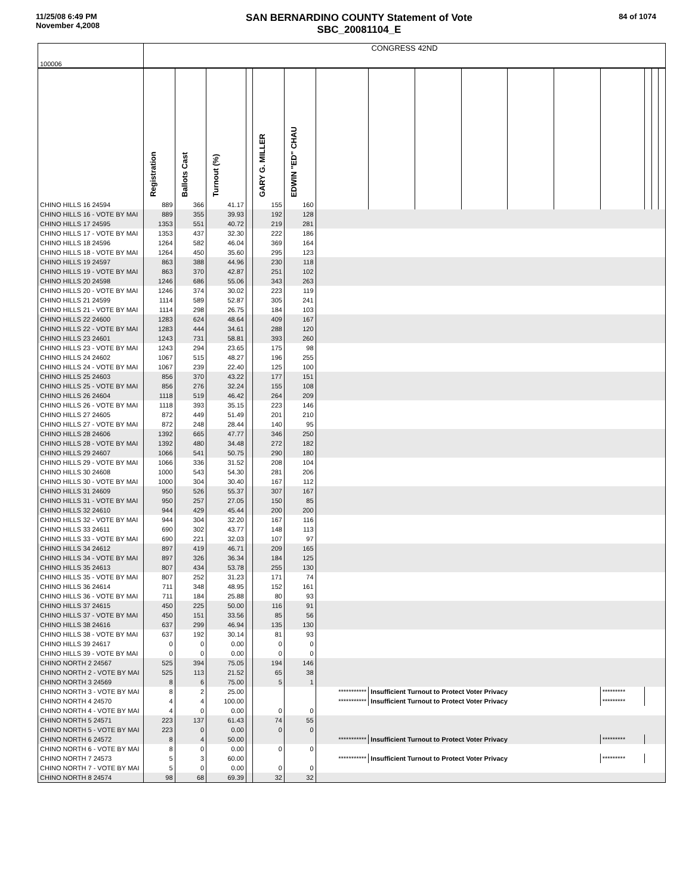11/25/08 6:49 PM
November 4,2008
SAN BERNARDINO COUNTY Statement of Vote
SBC_20081104_E
84 of 1074
| 100006 | CONGRESS 42ND | | | | | | | | | | | | | | | |
| | Registration | Ballots Cast | Turnout (%) | | GARY G. MILLER | EDWIN "ED" CHAU | | | | | | | | | | |
| CHINO HILLS 16 24594 | 889 | 366 | 41.17 | | 155 | 160 | | | | | | | | | | |
| CHINO HILLS 16 - VOTE BY MAI | 889 | 355 | 39.93 | | 192 | 128 | | | | | | | | | | |
| CHINO HILLS 17 24595 | 1353 | 551 | 40.72 | | 219 | 281 | | | | | | | | | | |
| CHINO HILLS 17 - VOTE BY MAI | 1353 | 437 | 32.30 | | 222 | 186 | | | | | | | | | | |
| CHINO HILLS 18 24596 | 1264 | 582 | 46.04 | | 369 | 164 | | | | | | | | | | |
| CHINO HILLS 18 - VOTE BY MAI | 1264 | 450 | 35.60 | | 295 | 123 | | | | | | | | | | |
| CHINO HILLS 19 24597 | 863 | 388 | 44.96 | | 230 | 118 | | | | | | | | | | |
| CHINO HILLS 19 - VOTE BY MAI | 863 | 370 | 42.87 | | 251 | 102 | | | | | | | | | | |
| CHINO HILLS 20 24598 | 1246 | 686 | 55.06 | | 343 | 263 | | | | | | | | | | |
| CHINO HILLS 20 - VOTE BY MAI | 1246 | 374 | 30.02 | | 223 | 119 | | | | | | | | | | |
| CHINO HILLS 21 24599 | 1114 | 589 | 52.87 | | 305 | 241 | | | | | | | | | | |
| CHINO HILLS 21 - VOTE BY MAI | 1114 | 298 | 26.75 | | 184 | 103 | | | | | | | | | | |
| CHINO HILLS 22 24600 | 1283 | 624 | 48.64 | | 409 | 167 | | | | | | | | | | |
| CHINO HILLS 22 - VOTE BY MAI | 1283 | 444 | 34.61 | | 288 | 120 | | | | | | | | | | |
| CHINO HILLS 23 24601 | 1243 | 731 | 58.81 | | 393 | 260 | | | | | | | | | | |
| CHINO HILLS 23 - VOTE BY MAI | 1243 | 294 | 23.65 | | 175 | 98 | | | | | | | | | | |
| CHINO HILLS 24 24602 | 1067 | 515 | 48.27 | | 196 | 255 | | | | | | | | | | |
| CHINO HILLS 24 - VOTE BY MAI | 1067 | 239 | 22.40 | | 125 | 100 | | | | | | | | | | |
| CHINO HILLS 25 24603 | 856 | 370 | 43.22 | | 177 | 151 | | | | | | | | | | |
| CHINO HILLS 25 - VOTE BY MAI | 856 | 276 | 32.24 | | 155 | 108 | | | | | | | | | | |
| CHINO HILLS 26 24604 | 1118 | 519 | 46.42 | | 264 | 209 | | | | | | | | | | |
| CHINO HILLS 26 - VOTE BY MAI | 1118 | 393 | 35.15 | | 223 | 146 | | | | | | | | | | |
| CHINO HILLS 27 24605 | 872 | 449 | 51.49 | | 201 | 210 | | | | | | | | | | |
| CHINO HILLS 27 - VOTE BY MAI | 872 | 248 | 28.44 | | 140 | 95 | | | | | | | | | | |
| CHINO HILLS 28 24606 | 1392 | 665 | 47.77 | | 346 | 250 | | | | | | | | | | |
| CHINO HILLS 28 - VOTE BY MAI | 1392 | 480 | 34.48 | | 272 | 182 | | | | | | | | | | |
| CHINO HILLS 29 24607 | 1066 | 541 | 50.75 | | 290 | 180 | | | | | | | | | | |
| CHINO HILLS 29 - VOTE BY MAI | 1066 | 336 | 31.52 | | 208 | 104 | | | | | | | | | | |
| CHINO HILLS 30 24608 | 1000 | 543 | 54.30 | | 281 | 206 | | | | | | | | | | |
| CHINO HILLS 30 - VOTE BY MAI | 1000 | 304 | 30.40 | | 167 | 112 | | | | | | | | | | |
| CHINO HILLS 31 24609 | 950 | 526 | 55.37 | | 307 | 167 | | | | | | | | | | |
| CHINO HILLS 31 - VOTE BY MAI | 950 | 257 | 27.05 | | 150 | 85 | | | | | | | | | | |
| CHINO HILLS 32 24610 | 944 | 429 | 45.44 | | 200 | 200 | | | | | | | | | | |
| CHINO HILLS 32 - VOTE BY MAI | 944 | 304 | 32.20 | | 167 | 116 | | | | | | | | | | |
| CHINO HILLS 33 24611 | 690 | 302 | 43.77 | | 148 | 113 | | | | | | | | | | |
| CHINO HILLS 33 - VOTE BY MAI | 690 | 221 | 32.03 | | 107 | 97 | | | | | | | | | | |
| CHINO HILLS 34 24612 | 897 | 419 | 46.71 | | 209 | 165 | | | | | | | | | | |
| CHINO HILLS 34 - VOTE BY MAI | 897 | 326 | 36.34 | | 184 | 125 | | | | | | | | | | |
| CHINO HILLS 35 24613 | 807 | 434 | 53.78 | | 255 | 130 | | | | | | | | | | |
| CHINO HILLS 35 - VOTE BY MAI | 807 | 252 | 31.23 | | 171 | 74 | | | | | | | | | | |
| CHINO HILLS 36 24614 | 711 | 348 | 48.95 | | 152 | 161 | | | | | | | | | | |
| CHINO HILLS 36 - VOTE BY MAI | 711 | 184 | 25.88 | | 80 | 93 | | | | | | | | | | |
| CHINO HILLS 37 24615 | 450 | 225 | 50.00 | | 116 | 91 | | | | | | | | | | |
| CHINO HILLS 37 - VOTE BY MAI | 450 | 151 | 33.56 | | 85 | 56 | | | | | | | | | | |
| CHINO HILLS 38 24616 | 637 | 299 | 46.94 | | 135 | 130 | | | | | | | | | | |
| CHINO HILLS 38 - VOTE BY MAI | 637 | 192 | 30.14 | | 81 | 93 | | | | | | | | | | |
| CHINO HILLS 39 24617 | 0 | 0 | 0.00 | | 0 | 0 | | | | | | | | | | |
| CHINO HILLS 39 - VOTE BY MAI | 0 | 0 | 0.00 | | 0 | 0 | | | | | | | | | | |
| CHINO NORTH 2 24567 | 525 | 394 | 75.05 | | 194 | 146 | | | | | | | | | | |
| CHINO NORTH 2 - VOTE BY MAI | 525 | 113 | 21.52 | | 65 | 38 | | | | | | | | | | |
| CHINO NORTH 3 24569 | 8 | 6 | 75.00 | | 5 | 1 | | | | | | | | | | |
| CHINO NORTH 3 - VOTE BY MAI | 8 | 2 | 25.00 | | | | *********** | Insufficient Turnout to Protect Voter Privacy | | | | | ********* | | | |
| CHINO NORTH 4 24570 | 4 | 4 | 100.00 | | | | *********** | Insufficient Turnout to Protect Voter Privacy | | | | | ********* | | | |
| CHINO NORTH 4 - VOTE BY MAI | 4 | 0 | 0.00 | | 0 | 0 | | | | | | | | | | |
| CHINO NORTH 5 24571 | 223 | 137 | 61.43 | | 74 | 55 | | | | | | | | | | |
| CHINO NORTH 5 - VOTE BY MAI | 223 | 0 | 0.00 | | 0 | 0 | | | | | | | | | | |
| CHINO NORTH 6 24572 | 8 | 4 | 50.00 | | | | *********** | Insufficient Turnout to Protect Voter Privacy | | | | | ********* | | | |
| CHINO NORTH 6 - VOTE BY MAI | 8 | 0 | 0.00 | | 0 | 0 | | | | | | | | | | |
| CHINO NORTH 7 24573 | 5 | 3 | 60.00 | | | | *********** | Insufficient Turnout to Protect Voter Privacy | | | | | ********* | | | |
| CHINO NORTH 7 - VOTE BY MAI | 5 | 0 | 0.00 | | 0 | 0 | | | | | | | | | | |
| CHINO NORTH 8 24574 | 98 | 68 | 69.39 | | 32 | 32 | | | | | | | | | | |